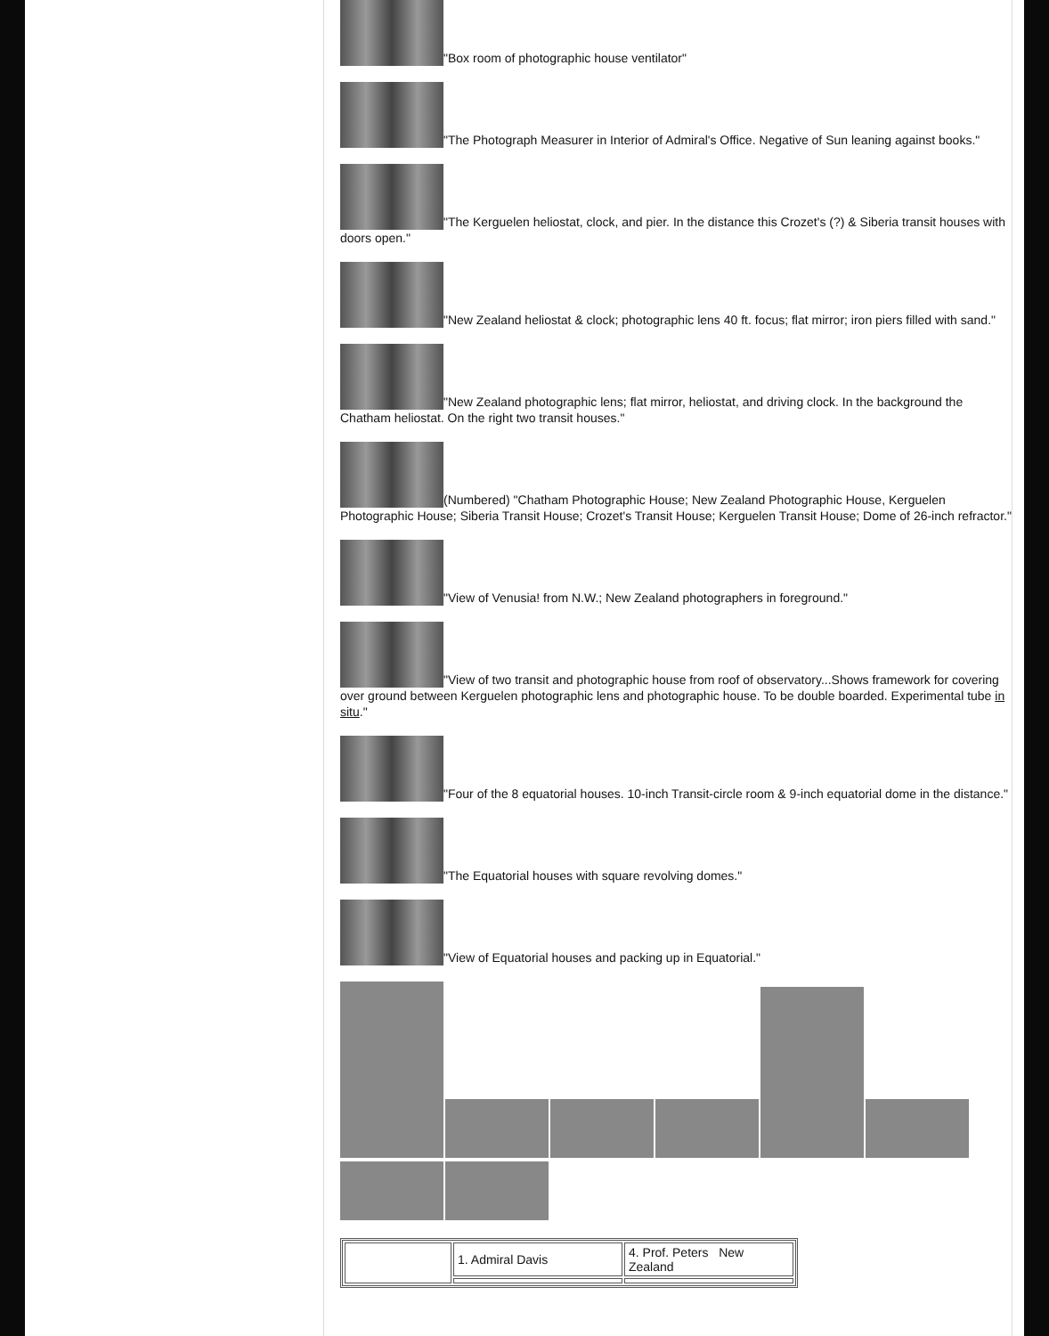"Box room of photographic house ventilator"
"The Photograph Measurer in Interior of Admiral's Office. Negative of Sun leaning against books."
"The Kerguelen heliostat, clock, and pier. In the distance this Crozet's (?) & Siberia transit houses with doors open."
"New Zealand heliostat & clock; photographic lens 40 ft. focus; flat mirror; iron piers filled with sand."
"New Zealand photographic lens; flat mirror, heliostat, and driving clock. In the background the Chatham heliostat. On the right two transit houses."
(Numbered) "Chatham Photographic House; New Zealand Photographic House, Kerguelen Photographic House; Siberia Transit House; Crozet's Transit House; Kerguelen Transit House; Dome of 26-inch refractor."
"View of Venusia! from N.W.; New Zealand photographers in foreground."
"View of two transit and photographic house from roof of observatory...Shows framework for covering over ground between Kerguelen photographic lens and photographic house. To be double boarded. Experimental tube in situ."
"Four of the 8 equatorial houses. 10-inch Transit-circle room & 9-inch equatorial dome in the distance."
"The Equatorial houses with square revolving domes."
"View of Equatorial houses and packing up in Equatorial."
| | 1. Admiral Davis | 4. Prof. Peters New Zealand |